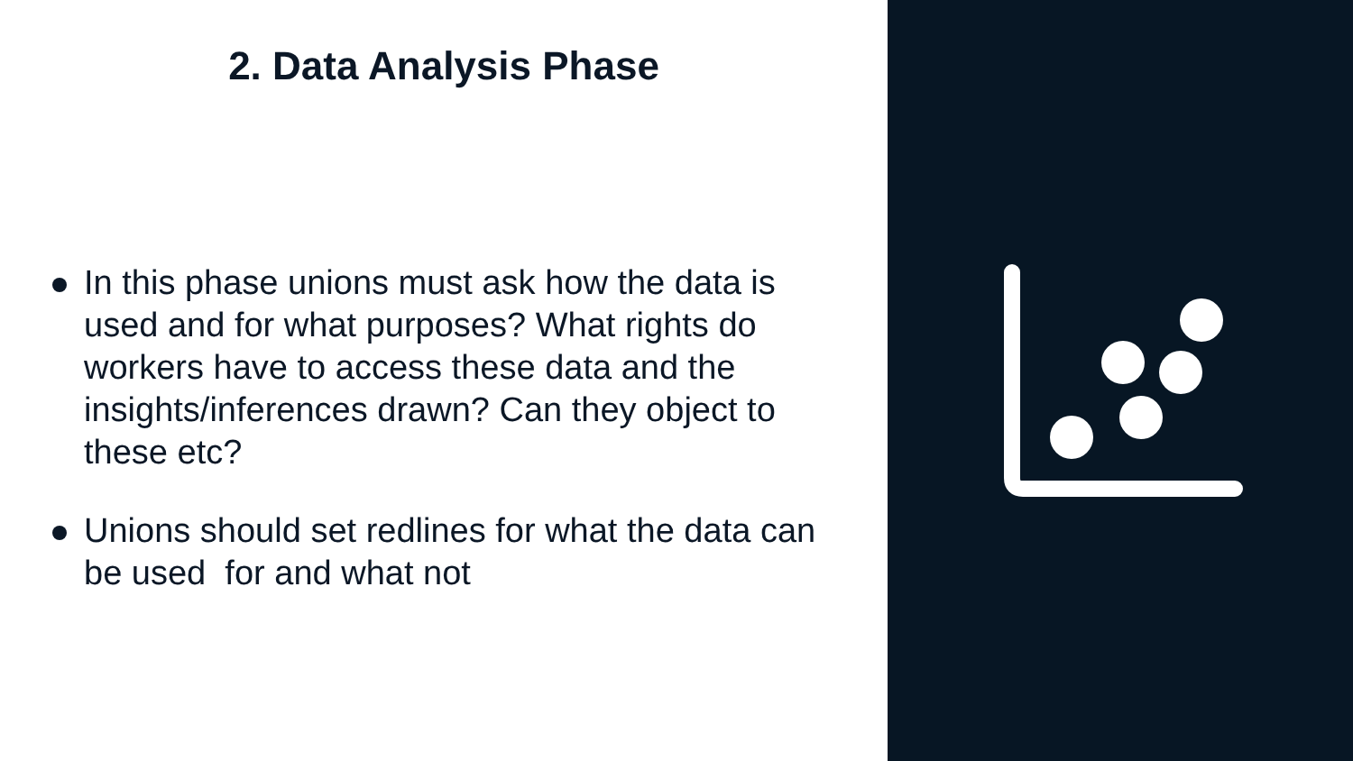2. Data Analysis Phase
In this phase unions must ask how the data is used and for what purposes? What rights do workers have to access these data and the insights/inferences drawn? Can they object to these etc?
Unions should set redlines for what the data can be used for and what not